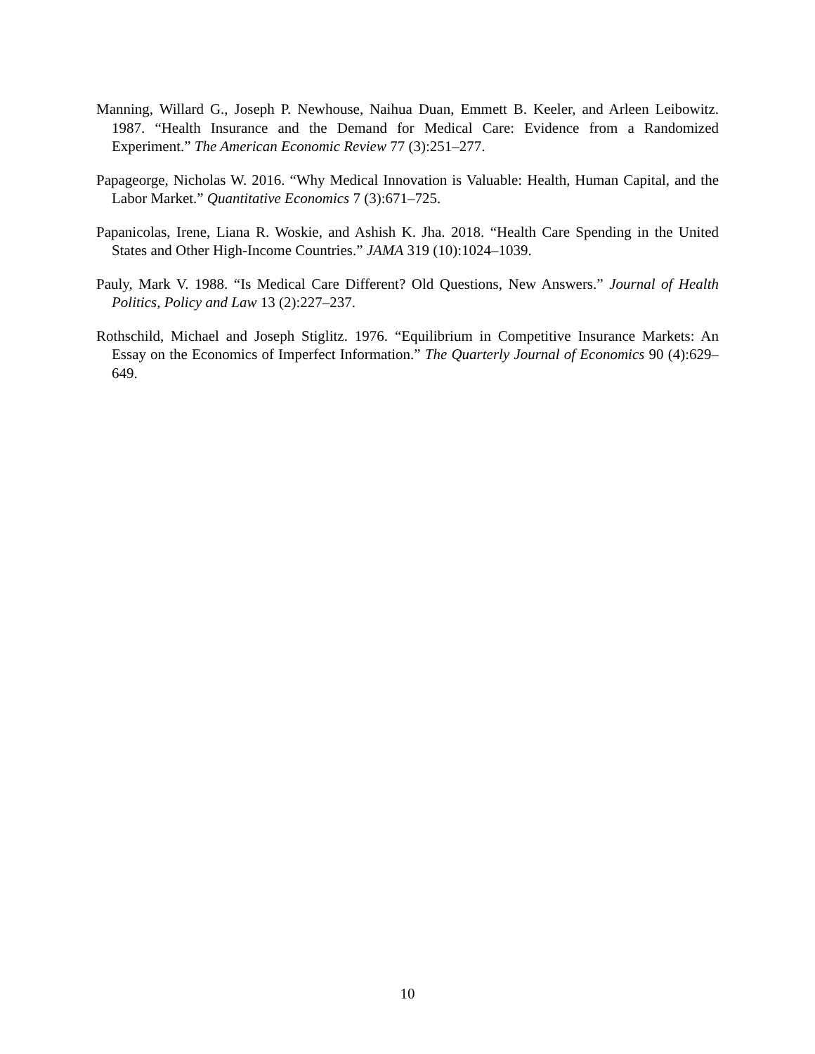Manning, Willard G., Joseph P. Newhouse, Naihua Duan, Emmett B. Keeler, and Arleen Leibowitz. 1987. “Health Insurance and the Demand for Medical Care: Evidence from a Randomized Experiment.” The American Economic Review 77 (3):251–277.
Papageorge, Nicholas W. 2016. “Why Medical Innovation is Valuable: Health, Human Capital, and the Labor Market.” Quantitative Economics 7 (3):671–725.
Papanicolas, Irene, Liana R. Woskie, and Ashish K. Jha. 2018. “Health Care Spending in the United States and Other High-Income Countries.” JAMA 319 (10):1024–1039.
Pauly, Mark V. 1988. “Is Medical Care Different? Old Questions, New Answers.” Journal of Health Politics, Policy and Law 13 (2):227–237.
Rothschild, Michael and Joseph Stiglitz. 1976. “Equilibrium in Competitive Insurance Markets: An Essay on the Economics of Imperfect Information.” The Quarterly Journal of Economics 90 (4):629–649.
10